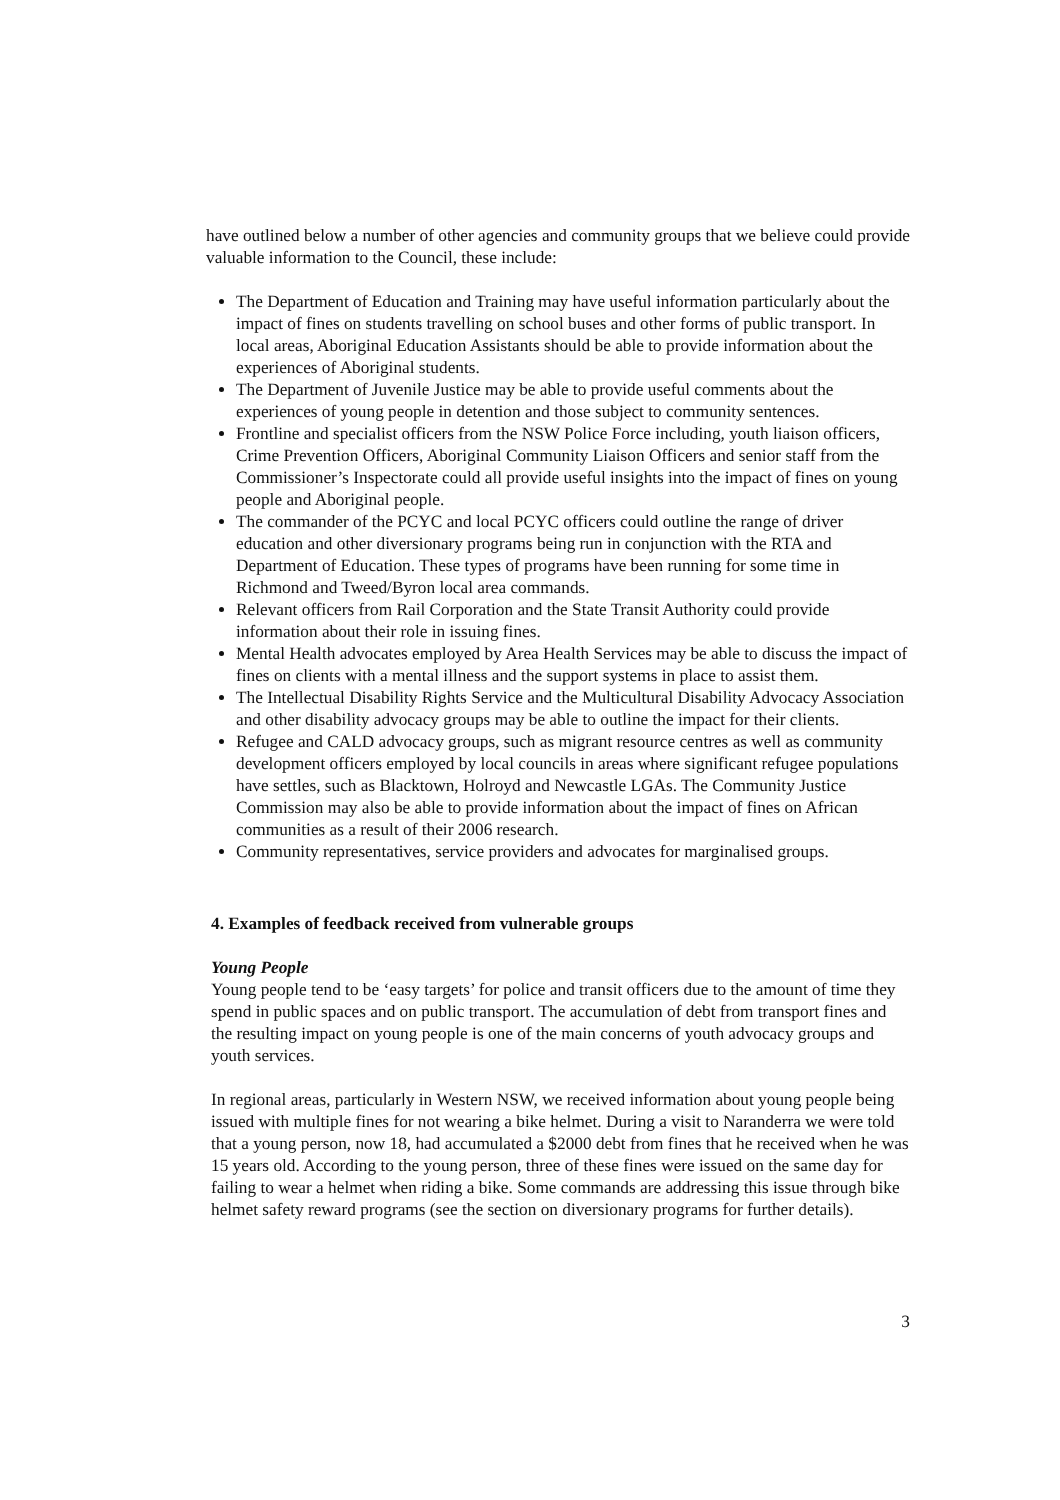have outlined below a number of other agencies and community groups that we believe could provide valuable information to the Council, these include:
The Department of Education and Training may have useful information particularly about the impact of fines on students travelling on school buses and other forms of public transport. In local areas, Aboriginal Education Assistants should be able to provide information about the experiences of Aboriginal students.
The Department of Juvenile Justice may be able to provide useful comments about the experiences of young people in detention and those subject to community sentences.
Frontline and specialist officers from the NSW Police Force including, youth liaison officers, Crime Prevention Officers, Aboriginal Community Liaison Officers and senior staff from the Commissioner’s Inspectorate could all provide useful insights into the impact of fines on young people and Aboriginal people.
The commander of the PCYC and local PCYC officers could outline the range of driver education and other diversionary programs being run in conjunction with the RTA and Department of Education. These types of programs have been running for some time in Richmond and Tweed/Byron local area commands.
Relevant officers from Rail Corporation and the State Transit Authority could provide information about their role in issuing fines.
Mental Health advocates employed by Area Health Services may be able to discuss the impact of fines on clients with a mental illness and the support systems in place to assist them.
The Intellectual Disability Rights Service and the Multicultural Disability Advocacy Association and other disability advocacy groups may be able to outline the impact for their clients.
Refugee and CALD advocacy groups, such as migrant resource centres as well as community development officers employed by local councils in areas where significant refugee populations have settles, such as Blacktown, Holroyd and Newcastle LGAs. The Community Justice Commission may also be able to provide information about the impact of fines on African communities as a result of their 2006 research.
Community representatives, service providers and advocates for marginalised groups.
4. Examples of feedback received from vulnerable groups
Young People
Young people tend to be ‘easy targets’ for police and transit officers due to the amount of time they spend in public spaces and on public transport. The accumulation of debt from transport fines and the resulting impact on young people is one of the main concerns of youth advocacy groups and youth services.
In regional areas, particularly in Western NSW, we received information about young people being issued with multiple fines for not wearing a bike helmet. During a visit to Naranderra we were told that a young person, now 18, had accumulated a $2000 debt from fines that he received when he was 15 years old. According to the young person, three of these fines were issued on the same day for failing to wear a helmet when riding a bike. Some commands are addressing this issue through bike helmet safety reward programs (see the section on diversionary programs for further details).
3